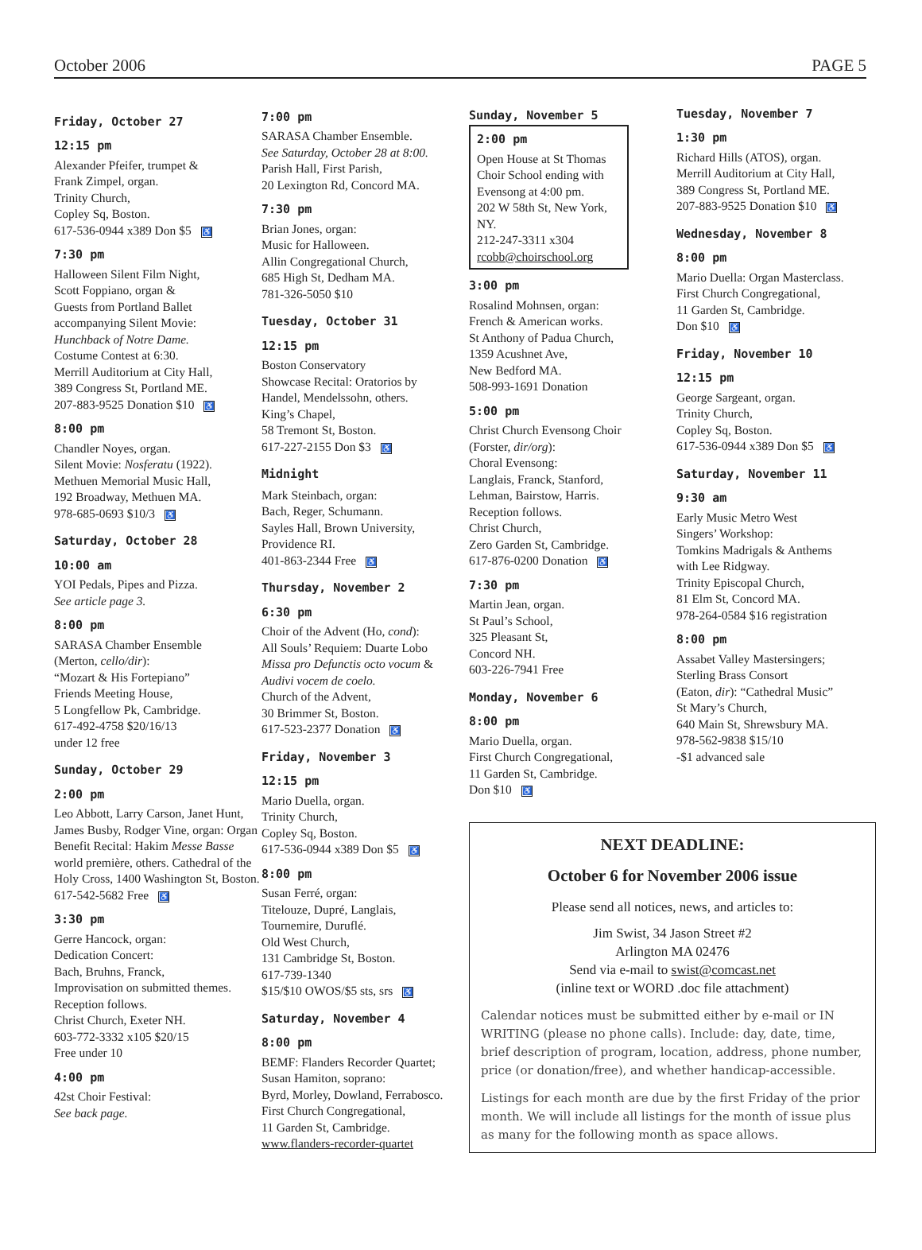October 2006 PAGE 5
Friday, October 27
12:15 pm
Alexander Pfeifer, trumpet &
Frank Zimpel, organ.
Trinity Church,
Copley Sq, Boston.
617-536-0944 x389 Don $5 ♿
7:30 pm
Halloween Silent Film Night,
Scott Foppiano, organ &
Guests from Portland Ballet
accompanying Silent Movie:
Hunchback of Notre Dame.
Costume Contest at 6:30.
Merrill Auditorium at City Hall,
389 Congress St, Portland ME.
207-883-9525 Donation $10 ♿
8:00 pm
Chandler Noyes, organ.
Silent Movie: Nosferatu (1922).
Methuen Memorial Music Hall,
192 Broadway, Methuen MA.
978-685-0693 $10/3 ♿
Saturday, October 28
10:00 am
YOI Pedals, Pipes and Pizza.
See article page 3.
8:00 pm
SARASA Chamber Ensemble
(Merton, cello/dir):
“Mozart & His Fortepiano”
Friends Meeting House,
5 Longfellow Pk, Cambridge.
617-492-4758 $20/16/13
under 12 free
Sunday, October 29
2:00 pm
Leo Abbott, Larry Carson, Janet Hunt, James Busby, Rodger Vine, organ: Organ Benefit Recital: Hakim Messe Basse world première, others. Cathedral of the Holy Cross, 1400 Washington St, Boston.
617-542-5682 Free ♿
3:30 pm
Gerre Hancock, organ:
Dedication Concert:
Bach, Bruhns, Franck,
Improvisation on submitted themes.
Reception follows.
Christ Church, Exeter NH.
603-772-3332 x105 $20/15
Free under 10
4:00 pm
42st Choir Festival:
See back page.
7:00 pm
SARASA Chamber Ensemble.
See Saturday, October 28 at 8:00.
Parish Hall, First Parish,
20 Lexington Rd, Concord MA.
7:30 pm
Brian Jones, organ:
Music for Halloween.
Allin Congregational Church,
685 High St, Dedham MA.
781-326-5050 $10
Tuesday, October 31
12:15 pm
Boston Conservatory
Showcase Recital: Oratorios by
Handel, Mendelssohn, others.
King’s Chapel,
58 Tremont St, Boston.
617-227-2155 Don $3 ♿
Midnight
Mark Steinbach, organ:
Bach, Reger, Schumann.
Sayles Hall, Brown University,
Providence RI.
401-863-2344 Free ♿
Thursday, November 2
6:30 pm
Choir of the Advent (Ho, cond):
All Souls’ Requiem: Duarte Lobo
Missa pro Defunctis octo vocum &
Audivi vocem de coelo.
Church of the Advent,
30 Brimmer St, Boston.
617-523-2377 Donation ♿
Friday, November 3
12:15 pm
Mario Duella, organ.
Trinity Church,
Copley Sq, Boston.
617-536-0944 x389 Don $5 ♿
8:00 pm
Susan Ferré, organ:
Titelouze, Dupré, Langlais,
Tournemire, Duruflé.
Old West Church,
131 Cambridge St, Boston.
617-739-1340
$15/$10 OWOS/$5 sts, srs ♿
Saturday, November 4
8:00 pm
BEMF: Flanders Recorder Quartet;
Susan Hamiton, soprano:
Byrd, Morley, Dowland, Ferrabosco.
First Church Congregational,
11 Garden St, Cambridge.
www.flanders-recorder-quartet
Sunday, November 5
2:00 pm
Open House at St Thomas Choir School ending with Evensong at 4:00 pm.
202 W 58th St, New York, NY.
212-247-3311 x304
rcobb@choirschool.org
3:00 pm
Rosalind Mohnsen, organ:
French & American works.
St Anthony of Padua Church,
1359 Acushnet Ave,
New Bedford MA.
508-993-1691 Donation
5:00 pm
Christ Church Evensong Choir
(Forster, dir/org):
Choral Evensong:
Langlais, Franck, Stanford,
Lehman, Bairstow, Harris.
Reception follows.
Christ Church,
Zero Garden St, Cambridge.
617-876-0200 Donation ♿
7:30 pm
Martin Jean, organ.
St Paul’s School,
325 Pleasant St,
Concord NH.
603-226-7941 Free
Monday, November 6
8:00 pm
Mario Duella, organ.
First Church Congregational,
11 Garden St, Cambridge.
Don $10 ♿
Tuesday, November 7
1:30 pm
Richard Hills (ATOS), organ.
Merrill Auditorium at City Hall,
389 Congress St, Portland ME.
207-883-9525 Donation $10 ♿
Wednesday, November 8
8:00 pm
Mario Duella: Organ Masterclass.
First Church Congregational,
11 Garden St, Cambridge.
Don $10 ♿
Friday, November 10
12:15 pm
George Sargeant, organ.
Trinity Church,
Copley Sq, Boston.
617-536-0944 x389 Don $5 ♿
Saturday, November 11
9:30 am
Early Music Metro West
Singers’ Workshop:
Tomkins Madrigals & Anthems
with Lee Ridgway.
Trinity Episcopal Church,
81 Elm St, Concord MA.
978-264-0584 $16 registration
8:00 pm
Assabet Valley Mastersingers;
Sterling Brass Consort
(Eaton, dir): “Cathedral Music”
St Mary’s Church,
640 Main St, Shrewsbury MA.
978-562-9838 $15/10
-$1 advanced sale
NEXT DEADLINE:
October 6 for November 2006 issue
Please send all notices, news, and articles to:
Jim Swist, 34 Jason Street #2
Arlington MA 02476
Send via e-mail to swist@comcast.net
(inline text or WORD .doc file attachment)
Calendar notices must be submitted either by e-mail or IN WRITING (please no phone calls). Include: day, date, time, brief description of program, location, address, phone number, price (or donation/free), and whether handicap-accessible.
Listings for each month are due by the first Friday of the prior month. We will include all listings for the month of issue plus as many for the following month as space allows.